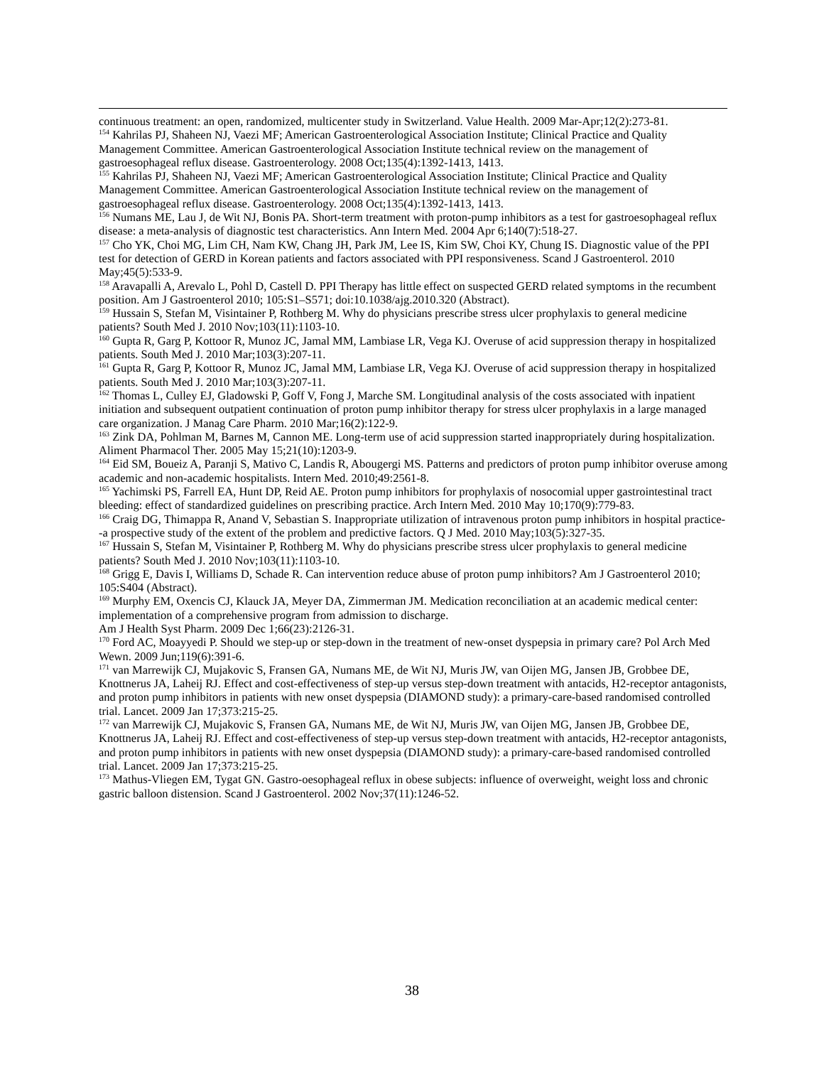continuous treatment: an open, randomized, multicenter study in Switzerland. Value Health. 2009 Mar-Apr;12(2):273-81.
<sup>154</sup> Kahrilas PJ, Shaheen NJ, Vaezi MF; American Gastroenterological Association Institute; Clinical Practice and Quality Management Committee. American Gastroenterological Association Institute technical review on the management of gastroesophageal reflux disease. Gastroenterology. 2008 Oct;135(4):1392-1413, 1413.
<sup>155</sup> Kahrilas PJ, Shaheen NJ, Vaezi MF; American Gastroenterological Association Institute; Clinical Practice and Quality Management Committee. American Gastroenterological Association Institute technical review on the management of gastroesophageal reflux disease. Gastroenterology. 2008 Oct;135(4):1392-1413, 1413.
<sup>156</sup> Numans ME, Lau J, de Wit NJ, Bonis PA. Short-term treatment with proton-pump inhibitors as a test for gastroesophageal reflux disease: a meta-analysis of diagnostic test characteristics. Ann Intern Med. 2004 Apr 6;140(7):518-27.
<sup>157</sup> Cho YK, Choi MG, Lim CH, Nam KW, Chang JH, Park JM, Lee IS, Kim SW, Choi KY, Chung IS. Diagnostic value of the PPI test for detection of GERD in Korean patients and factors associated with PPI responsiveness. Scand J Gastroenterol. 2010 May;45(5):533-9.
<sup>158</sup> Aravapalli A, Arevalo L, Pohl D, Castell D. PPI Therapy has little effect on suspected GERD related symptoms in the recumbent position. Am J Gastroenterol 2010; 105:S1–S571; doi:10.1038/ajg.2010.320 (Abstract).
<sup>159</sup> Hussain S, Stefan M, Visintainer P, Rothberg M. Why do physicians prescribe stress ulcer prophylaxis to general medicine patients? South Med J. 2010 Nov;103(11):1103-10.
<sup>160</sup> Gupta R, Garg P, Kottoor R, Munoz JC, Jamal MM, Lambiase LR, Vega KJ. Overuse of acid suppression therapy in hospitalized patients. South Med J. 2010 Mar;103(3):207-11.
<sup>161</sup> Gupta R, Garg P, Kottoor R, Munoz JC, Jamal MM, Lambiase LR, Vega KJ. Overuse of acid suppression therapy in hospitalized patients. South Med J. 2010 Mar;103(3):207-11.
<sup>162</sup> Thomas L, Culley EJ, Gladowski P, Goff V, Fong J, Marche SM. Longitudinal analysis of the costs associated with inpatient initiation and subsequent outpatient continuation of proton pump inhibitor therapy for stress ulcer prophylaxis in a large managed care organization. J Manag Care Pharm. 2010 Mar;16(2):122-9.
<sup>163</sup> Zink DA, Pohlman M, Barnes M, Cannon ME. Long-term use of acid suppression started inappropriately during hospitalization. Aliment Pharmacol Ther. 2005 May 15;21(10):1203-9.
<sup>164</sup> Eid SM, Boueiz A, Paranji S, Mativo C, Landis R, Abougergi MS. Patterns and predictors of proton pump inhibitor overuse among academic and non-academic hospitalists. Intern Med. 2010;49:2561-8.
<sup>165</sup> Yachimski PS, Farrell EA, Hunt DP, Reid AE. Proton pump inhibitors for prophylaxis of nosocomial upper gastrointestinal tract bleeding: effect of standardized guidelines on prescribing practice. Arch Intern Med. 2010 May 10;170(9):779-83.
<sup>166</sup> Craig DG, Thimappa R, Anand V, Sebastian S. Inappropriate utilization of intravenous proton pump inhibitors in hospital practice--a prospective study of the extent of the problem and predictive factors. Q J Med. 2010 May;103(5):327-35.
<sup>167</sup> Hussain S, Stefan M, Visintainer P, Rothberg M. Why do physicians prescribe stress ulcer prophylaxis to general medicine patients? South Med J. 2010 Nov;103(11):1103-10.
<sup>168</sup> Grigg E, Davis I, Williams D, Schade R. Can intervention reduce abuse of proton pump inhibitors? Am J Gastroenterol 2010; 105:S404 (Abstract).
<sup>169</sup> Murphy EM, Oxencis CJ, Klauck JA, Meyer DA, Zimmerman JM. Medication reconciliation at an academic medical center: implementation of a comprehensive program from admission to discharge.
Am J Health Syst Pharm. 2009 Dec 1;66(23):2126-31.
<sup>170</sup> Ford AC, Moayyedi P. Should we step-up or step-down in the treatment of new-onset dyspepsia in primary care? Pol Arch Med Wewn. 2009 Jun;119(6):391-6.
<sup>171</sup> van Marrewijk CJ, Mujakovic S, Fransen GA, Numans ME, de Wit NJ, Muris JW, van Oijen MG, Jansen JB, Grobbee DE, Knottnerus JA, Laheij RJ. Effect and cost-effectiveness of step-up versus step-down treatment with antacids, H2-receptor antagonists, and proton pump inhibitors in patients with new onset dyspepsia (DIAMOND study): a primary-care-based randomised controlled trial. Lancet. 2009 Jan 17;373:215-25.
<sup>172</sup> van Marrewijk CJ, Mujakovic S, Fransen GA, Numans ME, de Wit NJ, Muris JW, van Oijen MG, Jansen JB, Grobbee DE, Knottnerus JA, Laheij RJ. Effect and cost-effectiveness of step-up versus step-down treatment with antacids, H2-receptor antagonists, and proton pump inhibitors in patients with new onset dyspepsia (DIAMOND study): a primary-care-based randomised controlled trial. Lancet. 2009 Jan 17;373:215-25.
<sup>173</sup> Mathus-Vliegen EM, Tygat GN. Gastro-oesophageal reflux in obese subjects: influence of overweight, weight loss and chronic gastric balloon distension. Scand J Gastroenterol. 2002 Nov;37(11):1246-52.
38